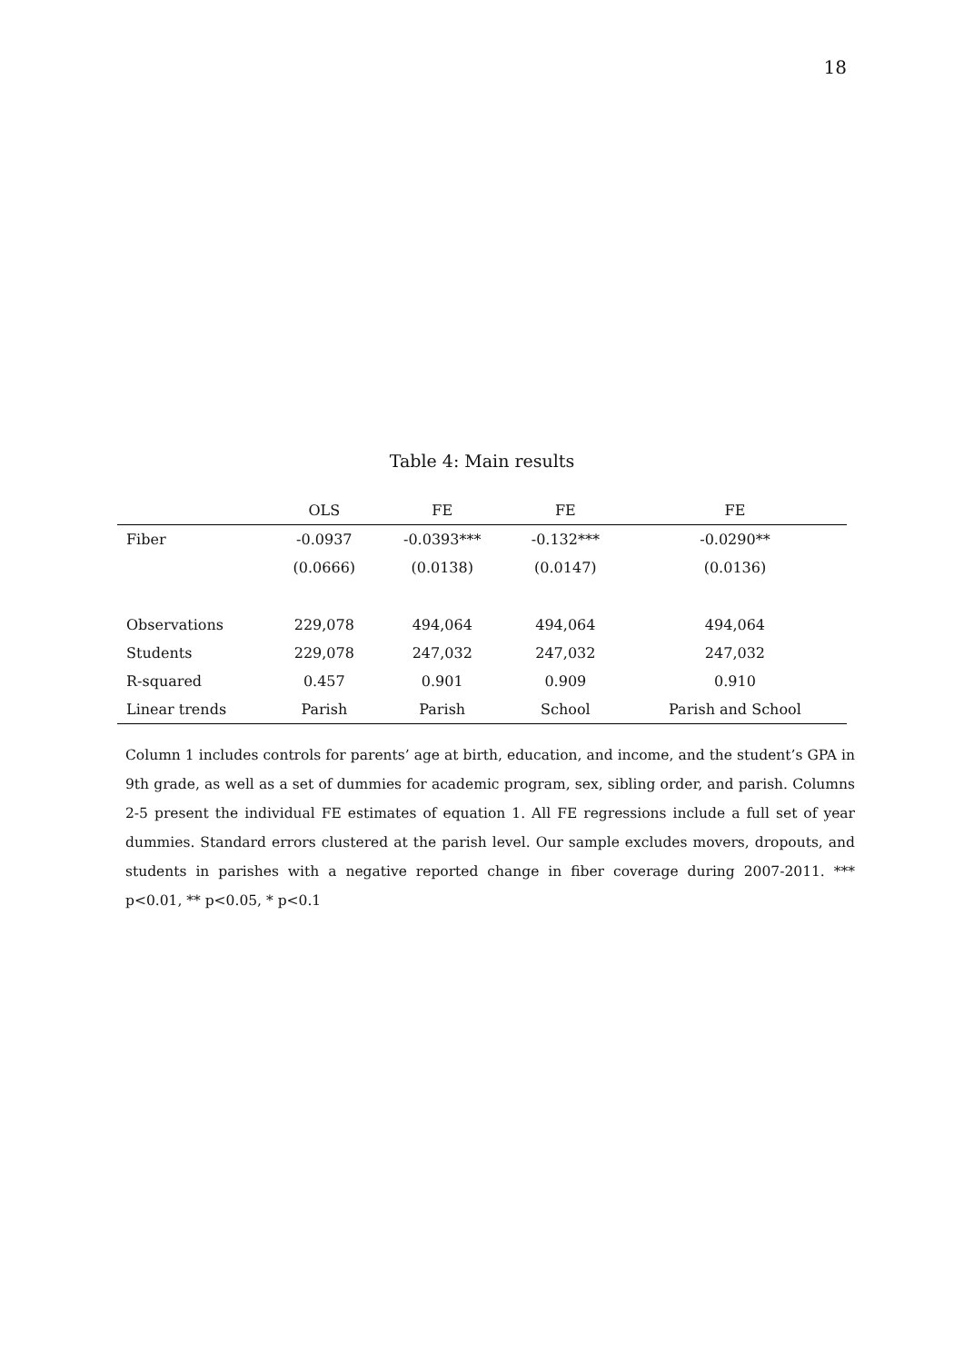18
Table 4: Main results
| | OLS | FE | FE | FE |
| --- | --- | --- | --- | --- |
| Fiber | -0.0937 | -0.0393*** | -0.132*** | -0.0290** |
| | (0.0666) | (0.0138) | (0.0147) | (0.0136) |
| Observations | 229,078 | 494,064 | 494,064 | 494,064 |
| Students | 229,078 | 247,032 | 247,032 | 247,032 |
| R-squared | 0.457 | 0.901 | 0.909 | 0.910 |
| Linear trends | Parish | Parish | School | Parish and School |
Column 1 includes controls for parents’ age at birth, education, and income, and the student’s GPA in 9th grade, as well as a set of dummies for academic program, sex, sibling order, and parish. Columns 2-5 present the individual FE estimates of equation 1. All FE regressions include a full set of year dummies. Standard errors clustered at the parish level. Our sample excludes movers, dropouts, and students in parishes with a negative reported change in fiber coverage during 2007-2011. *** p<0.01, ** p<0.05, * p<0.1